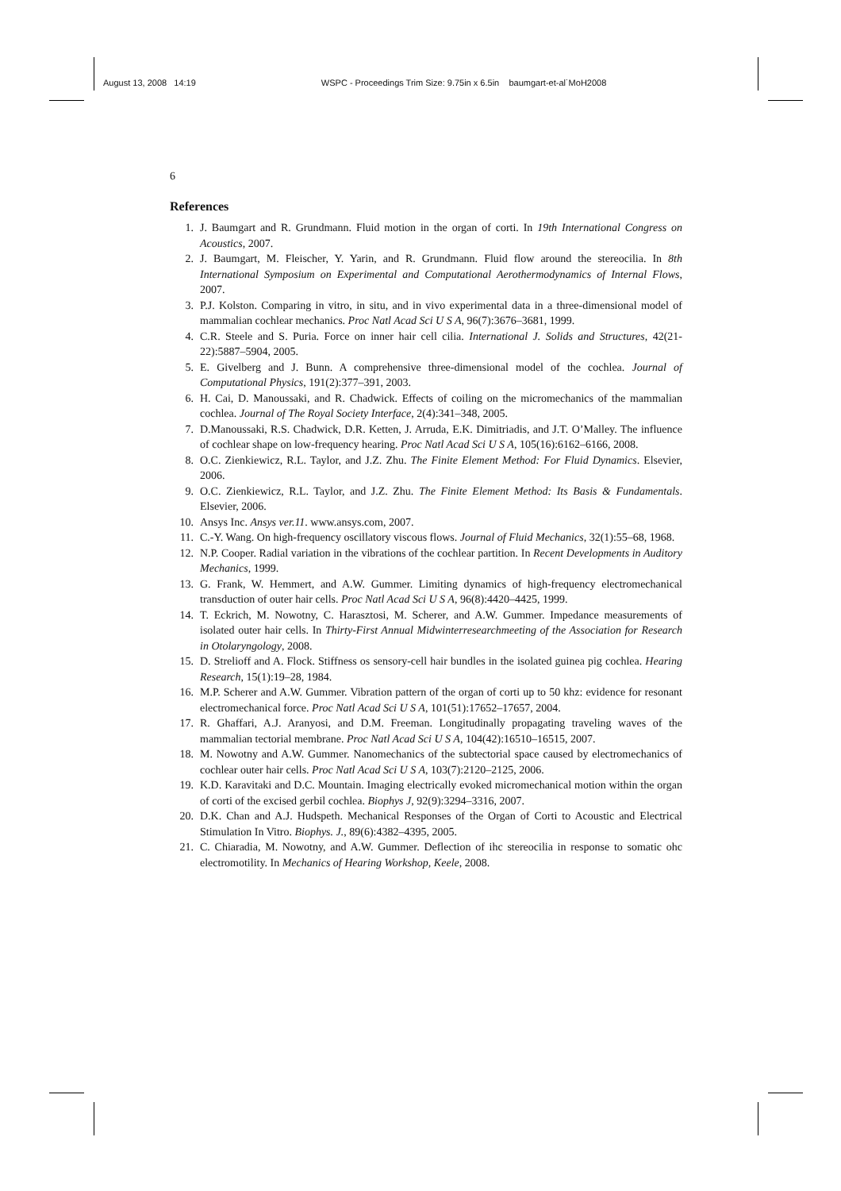August 13, 2008 14:19 WSPC - Proceedings Trim Size: 9.75in x 6.5in baumgart-et-al˙MoH2008
6
References
1. J. Baumgart and R. Grundmann. Fluid motion in the organ of corti. In 19th International Congress on Acoustics, 2007.
2. J. Baumgart, M. Fleischer, Y. Yarin, and R. Grundmann. Fluid flow around the stereocilia. In 8th International Symposium on Experimental and Computational Aerothermodynamics of Internal Flows, 2007.
3. P.J. Kolston. Comparing in vitro, in situ, and in vivo experimental data in a three-dimensional model of mammalian cochlear mechanics. Proc Natl Acad Sci U S A, 96(7):3676–3681, 1999.
4. C.R. Steele and S. Puria. Force on inner hair cell cilia. International J. Solids and Structures, 42(21-22):5887–5904, 2005.
5. E. Givelberg and J. Bunn. A comprehensive three-dimensional model of the cochlea. Journal of Computational Physics, 191(2):377–391, 2003.
6. H. Cai, D. Manoussaki, and R. Chadwick. Effects of coiling on the micromechanics of the mammalian cochlea. Journal of The Royal Society Interface, 2(4):341–348, 2005.
7. D.Manoussaki, R.S. Chadwick, D.R. Ketten, J. Arruda, E.K. Dimitriadis, and J.T. O’Malley. The influence of cochlear shape on low-frequency hearing. Proc Natl Acad Sci U S A, 105(16):6162–6166, 2008.
8. O.C. Zienkiewicz, R.L. Taylor, and J.Z. Zhu. The Finite Element Method: For Fluid Dynamics. Elsevier, 2006.
9. O.C. Zienkiewicz, R.L. Taylor, and J.Z. Zhu. The Finite Element Method: Its Basis & Fundamentals. Elsevier, 2006.
10. Ansys Inc. Ansys ver.11. www.ansys.com, 2007.
11. C.-Y. Wang. On high-frequency oscillatory viscous flows. Journal of Fluid Mechanics, 32(1):55–68, 1968.
12. N.P. Cooper. Radial variation in the vibrations of the cochlear partition. In Recent Developments in Auditory Mechanics, 1999.
13. G. Frank, W. Hemmert, and A.W. Gummer. Limiting dynamics of high-frequency electromechanical transduction of outer hair cells. Proc Natl Acad Sci U S A, 96(8):4420–4425, 1999.
14. T. Eckrich, M. Nowotny, C. Harasztosi, M. Scherer, and A.W. Gummer. Impedance measurements of isolated outer hair cells. In Thirty-First Annual Midwinterresearchmeeting of the Association for Research in Otolaryngology, 2008.
15. D. Strelioff and A. Flock. Stiffness os sensory-cell hair bundles in the isolated guinea pig cochlea. Hearing Research, 15(1):19–28, 1984.
16. M.P. Scherer and A.W. Gummer. Vibration pattern of the organ of corti up to 50 khz: evidence for resonant electromechanical force. Proc Natl Acad Sci U S A, 101(51):17652–17657, 2004.
17. R. Ghaffari, A.J. Aranyosi, and D.M. Freeman. Longitudinally propagating traveling waves of the mammalian tectorial membrane. Proc Natl Acad Sci U S A, 104(42):16510–16515, 2007.
18. M. Nowotny and A.W. Gummer. Nanomechanics of the subtectorial space caused by electromechanics of cochlear outer hair cells. Proc Natl Acad Sci U S A, 103(7):2120–2125, 2006.
19. K.D. Karavitaki and D.C. Mountain. Imaging electrically evoked micromechanical motion within the organ of corti of the excised gerbil cochlea. Biophys J, 92(9):3294–3316, 2007.
20. D.K. Chan and A.J. Hudspeth. Mechanical Responses of the Organ of Corti to Acoustic and Electrical Stimulation In Vitro. Biophys. J., 89(6):4382–4395, 2005.
21. C. Chiaradia, M. Nowotny, and A.W. Gummer. Deflection of ihc stereocilia in response to somatic ohc electromotility. In Mechanics of Hearing Workshop, Keele, 2008.